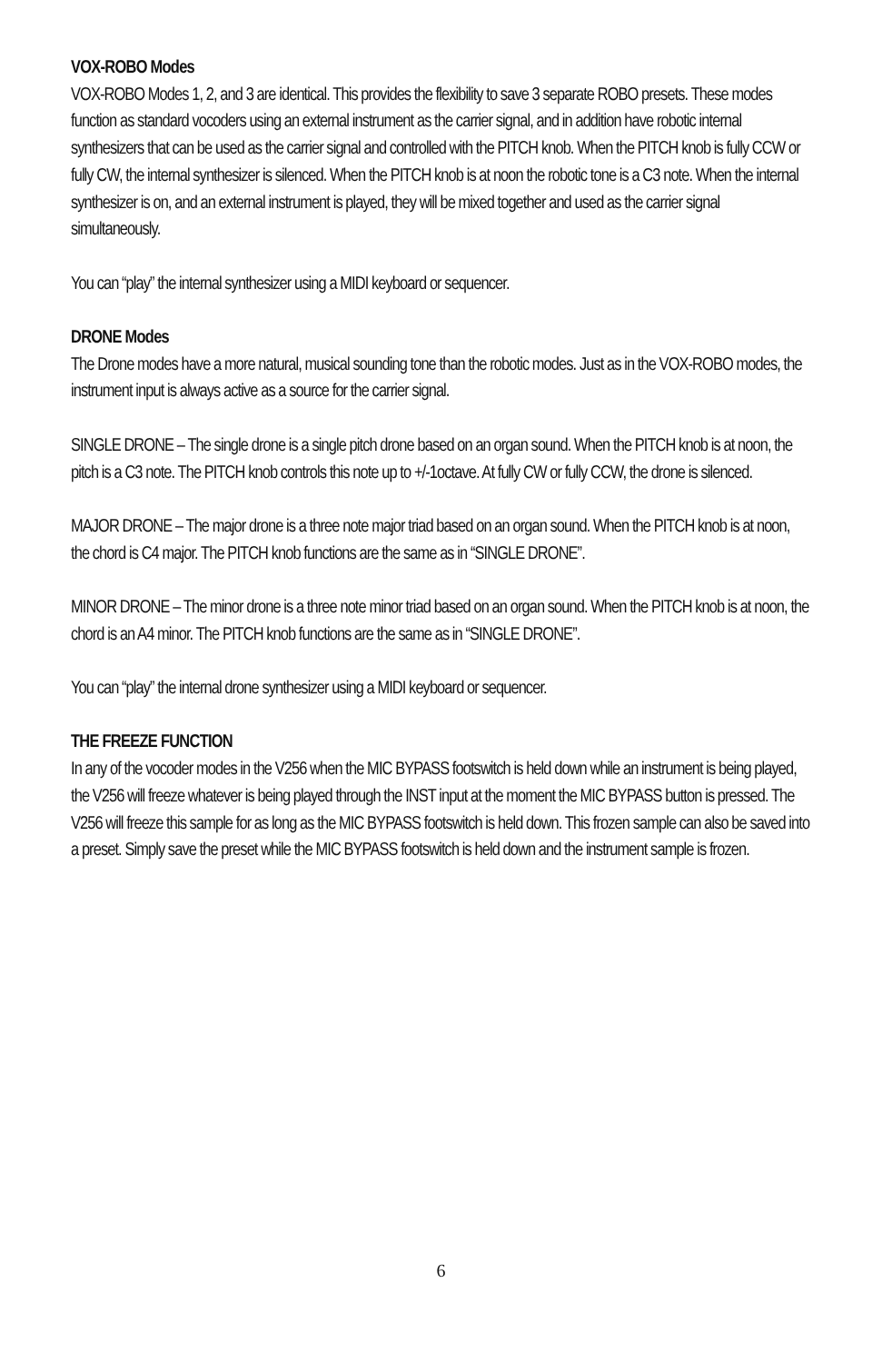VOX-ROBO Modes
VOX-ROBO Modes 1, 2, and 3 are identical. This provides the flexibility to save 3 separate ROBO presets. These modes function as standard vocoders using an external instrument as the carrier signal, and in addition have robotic internal synthesizers that can be used as the carrier signal and controlled with the PITCH knob. When the PITCH knob is fully CCW or fully CW, the internal synthesizer is silenced. When the PITCH knob is at noon the robotic tone is a C3 note. When the internal synthesizer is on, and an external instrument is played, they will be mixed together and used as the carrier signal simultaneously.
You can “play” the internal synthesizer using a MIDI keyboard or sequencer.
DRONE Modes
The Drone modes have a more natural, musical sounding tone than the robotic modes. Just as in the VOX-ROBO modes, the instrument input is always active as a source for the carrier signal.
SINGLE DRONE – The single drone is a single pitch drone based on an organ sound. When the PITCH knob is at noon, the pitch is a C3 note. The PITCH knob controls this note up to +/-1octave. At fully CW or fully CCW, the drone is silenced.
MAJOR DRONE – The major drone is a three note major triad based on an organ sound. When the PITCH knob is at noon, the chord is C4 major. The PITCH knob functions are the same as in “SINGLE DRONE”.
MINOR DRONE – The minor drone is a three note minor triad based on an organ sound. When the PITCH knob is at noon, the chord is an A4 minor. The PITCH knob functions are the same as in “SINGLE DRONE”.
You can “play” the internal drone synthesizer using a MIDI keyboard or sequencer.
THE FREEZE FUNCTION
In any of the vocoder modes in the V256 when the MIC BYPASS footswitch is held down while an instrument is being played, the V256 will freeze whatever is being played through the INST input at the moment the MIC BYPASS button is pressed. The V256 will freeze this sample for as long as the MIC BYPASS footswitch is held down. This frozen sample can also be saved into a preset. Simply save the preset while the MIC BYPASS footswitch is held down and the instrument sample is frozen.
6